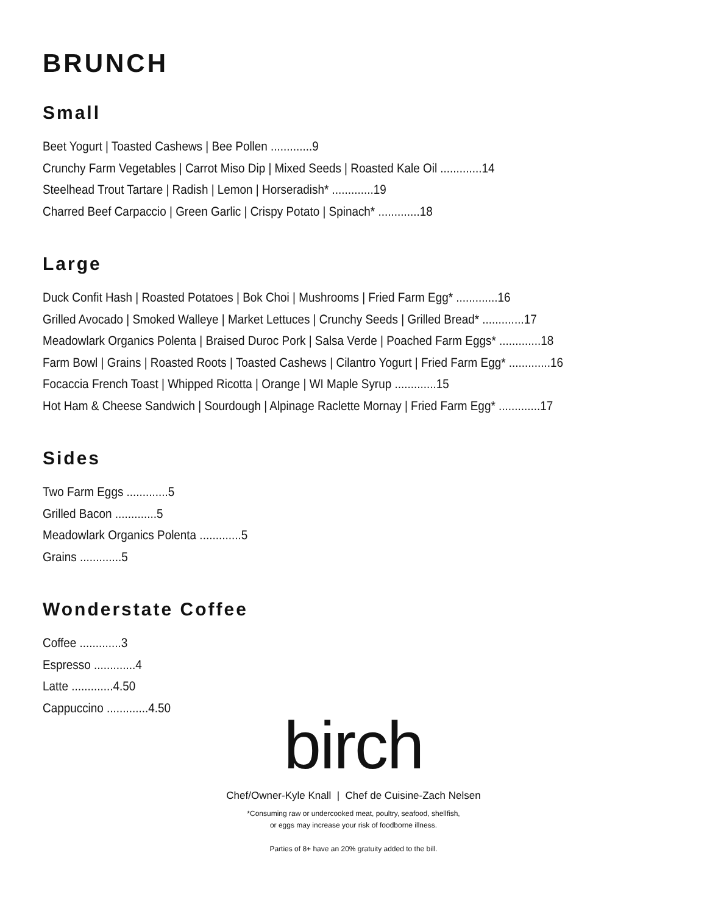BRUNCH
Small
Beet Yogurt | Toasted Cashews | Bee Pollen .............9
Crunchy Farm Vegetables | Carrot Miso Dip | Mixed Seeds | Roasted Kale Oil .............14
Steelhead Trout Tartare | Radish | Lemon | Horseradish* .............19
Charred Beef Carpaccio | Green Garlic | Crispy Potato | Spinach* .............18
Large
Duck Confit Hash | Roasted Potatoes | Bok Choi | Mushrooms | Fried Farm Egg* .............16
Grilled Avocado | Smoked Walleye | Market Lettuces | Crunchy Seeds | Grilled Bread* .............17
Meadowlark Organics Polenta | Braised Duroc Pork | Salsa Verde | Poached Farm Eggs* .............18
Farm Bowl | Grains | Roasted Roots | Toasted Cashews | Cilantro Yogurt | Fried Farm Egg* .............16
Focaccia French Toast | Whipped Ricotta | Orange | WI Maple Syrup .............15
Hot Ham & Cheese Sandwich | Sourdough | Alpinage Raclette Mornay | Fried Farm Egg* .............17
Sides
Two Farm Eggs .............5
Grilled Bacon .............5
Meadowlark Organics Polenta .............5
Grains .............5
Wonderstate Coffee
Coffee .............3
Espresso .............4
Latte .............4.50
Cappuccino .............4.50
birch
Chef/Owner-Kyle Knall | Chef de Cuisine-Zach Nelsen
*Consuming raw or undercooked meat, poultry, seafood, shellfish,
or eggs may increase your risk of foodborne illness.
Parties of 8+ have an 20% gratuity added to the bill.